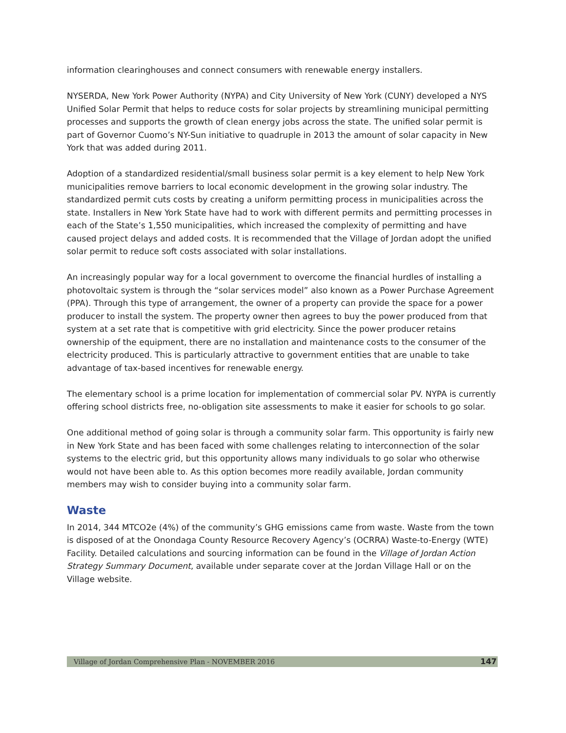information clearinghouses and connect consumers with renewable energy installers.
NYSERDA, New York Power Authority (NYPA) and City University of New York (CUNY) developed a NYS Unified Solar Permit that helps to reduce costs for solar projects by streamlining municipal permitting processes and supports the growth of clean energy jobs across the state. The unified solar permit is part of Governor Cuomo’s NY-Sun initiative to quadruple in 2013 the amount of solar capacity in New York that was added during 2011.
Adoption of a standardized residential/small business solar permit is a key element to help New York municipalities remove barriers to local economic development in the growing solar industry. The standardized permit cuts costs by creating a uniform permitting process in municipalities across the state. Installers in New York State have had to work with different permits and permitting processes in each of the State’s 1,550 municipalities, which increased the complexity of permitting and have caused project delays and added costs. It is recommended that the Village of Jordan adopt the unified solar permit to reduce soft costs associated with solar installations.
An increasingly popular way for a local government to overcome the financial hurdles of installing a photovoltaic system is through the “solar services model” also known as a Power Purchase Agreement (PPA). Through this type of arrangement, the owner of a property can provide the space for a power producer to install the system. The property owner then agrees to buy the power produced from that system at a set rate that is competitive with grid electricity. Since the power producer retains ownership of the equipment, there are no installation and maintenance costs to the consumer of the electricity produced. This is particularly attractive to government entities that are unable to take advantage of tax-based incentives for renewable energy.
The elementary school is a prime location for implementation of commercial solar PV. NYPA is currently offering school districts free, no-obligation site assessments to make it easier for schools to go solar.
One additional method of going solar is through a community solar farm. This opportunity is fairly new in New York State and has been faced with some challenges relating to interconnection of the solar systems to the electric grid, but this opportunity allows many individuals to go solar who otherwise would not have been able to. As this option becomes more readily available, Jordan community members may wish to consider buying into a community solar farm.
Waste
In 2014, 344 MTCO2e (4%) of the community’s GHG emissions came from waste. Waste from the town is disposed of at the Onondaga County Resource Recovery Agency’s (OCRRA) Waste-to-Energy (WTE) Facility. Detailed calculations and sourcing information can be found in the Village of Jordan Action Strategy Summary Document, available under separate cover at the Jordan Village Hall or on the Village website.
Village of Jordan Comprehensive Plan - NOVEMBER 2016 147